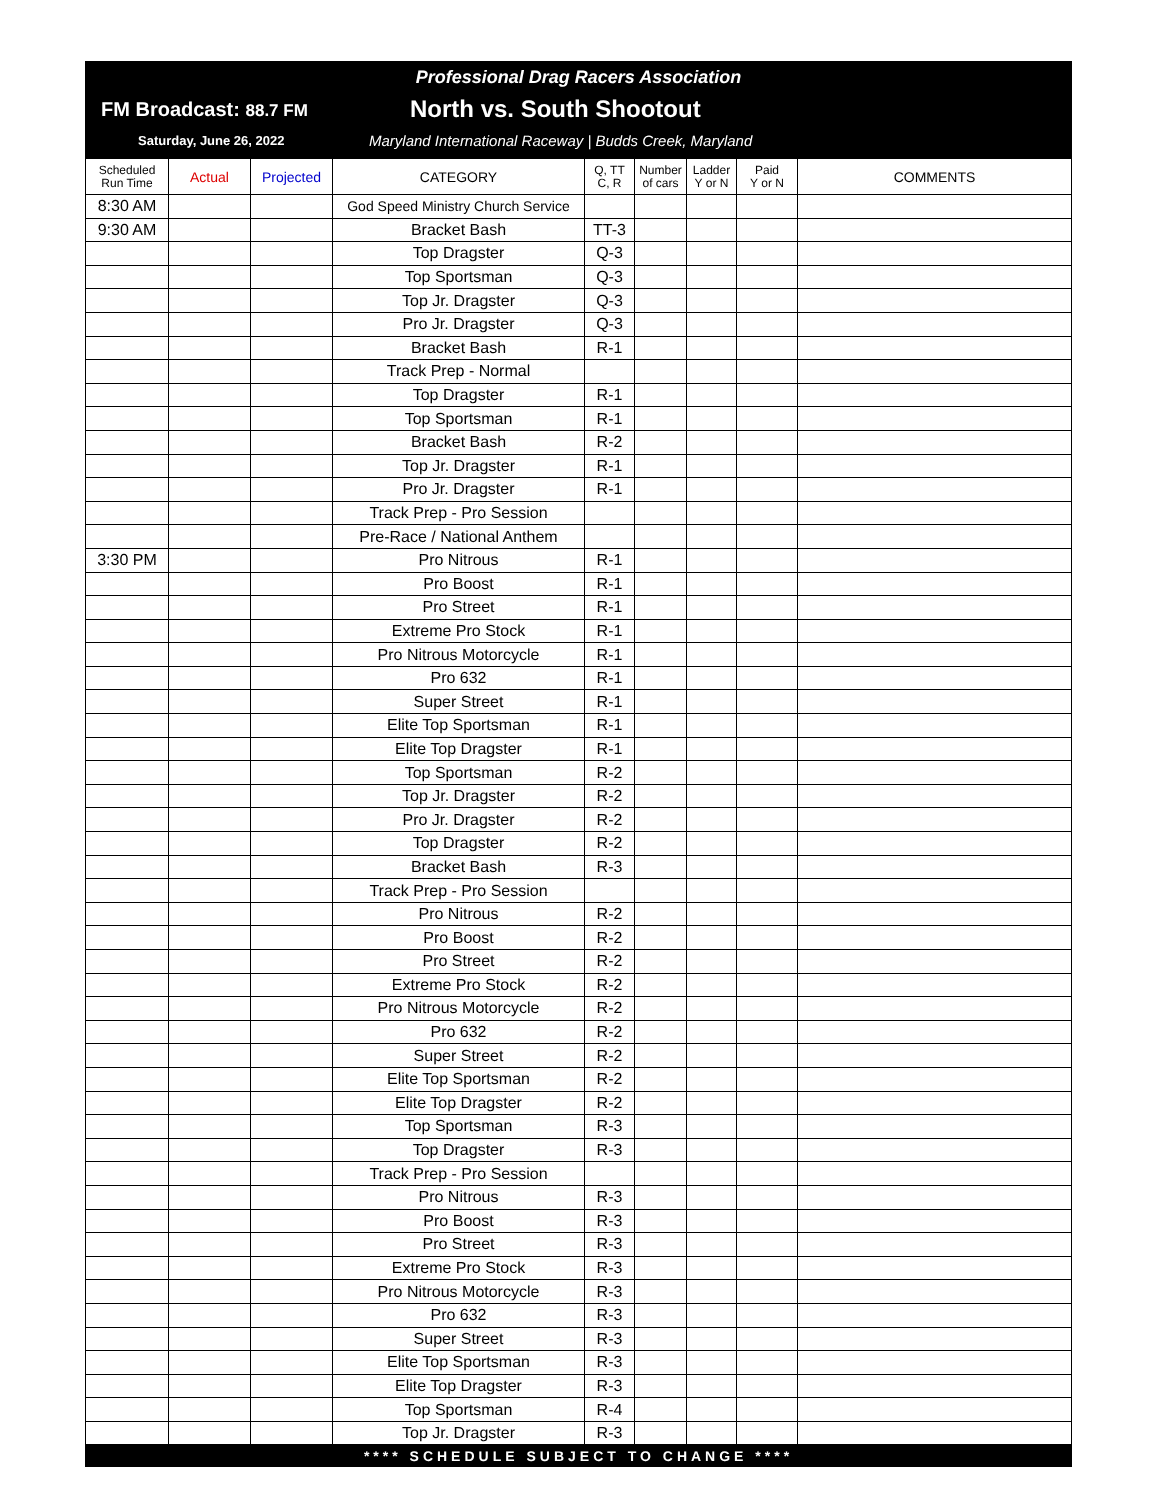Professional Drag Racers Association
FM Broadcast: 88.7 FM North vs. South Shootout
Saturday, June 26, 2022 Maryland International Raceway | Budds Creek, Maryland
| Scheduled Run Time | Actual | Projected | CATEGORY | Q, TT C, R | Number of cars | Ladder Y or N | Paid Y or N | COMMENTS |
| --- | --- | --- | --- | --- | --- | --- | --- | --- |
| 8:30 AM | | | God Speed Ministry Church Service | | | | | |
| 9:30 AM | | | Bracket Bash | TT-3 | | | | |
| | | | Top Dragster | Q-3 | | | | |
| | | | Top Sportsman | Q-3 | | | | |
| | | | Top Jr. Dragster | Q-3 | | | | |
| | | | Pro Jr. Dragster | Q-3 | | | | |
| | | | Bracket Bash | R-1 | | | | |
| | | | Track Prep - Normal | | | | | |
| | | | Top Dragster | R-1 | | | | |
| | | | Top Sportsman | R-1 | | | | |
| | | | Bracket Bash | R-2 | | | | |
| | | | Top Jr. Dragster | R-1 | | | | |
| | | | Pro Jr. Dragster | R-1 | | | | |
| | | | Track Prep - Pro Session | | | | | |
| | | | Pre-Race / National Anthem | | | | | |
| 3:30 PM | | | Pro Nitrous | R-1 | | | | |
| | | | Pro Boost | R-1 | | | | |
| | | | Pro Street | R-1 | | | | |
| | | | Extreme Pro Stock | R-1 | | | | |
| | | | Pro Nitrous Motorcycle | R-1 | | | | |
| | | | Pro 632 | R-1 | | | | |
| | | | Super Street | R-1 | | | | |
| | | | Elite Top Sportsman | R-1 | | | | |
| | | | Elite Top Dragster | R-1 | | | | |
| | | | Top Sportsman | R-2 | | | | |
| | | | Top Jr. Dragster | R-2 | | | | |
| | | | Pro Jr. Dragster | R-2 | | | | |
| | | | Top Dragster | R-2 | | | | |
| | | | Bracket Bash | R-3 | | | | |
| | | | Track Prep - Pro Session | | | | | |
| | | | Pro Nitrous | R-2 | | | | |
| | | | Pro Boost | R-2 | | | | |
| | | | Pro Street | R-2 | | | | |
| | | | Extreme Pro Stock | R-2 | | | | |
| | | | Pro Nitrous Motorcycle | R-2 | | | | |
| | | | Pro 632 | R-2 | | | | |
| | | | Super Street | R-2 | | | | |
| | | | Elite Top Sportsman | R-2 | | | | |
| | | | Elite Top Dragster | R-2 | | | | |
| | | | Top Sportsman | R-3 | | | | |
| | | | Top Dragster | R-3 | | | | |
| | | | Track Prep - Pro Session | | | | | |
| | | | Pro Nitrous | R-3 | | | | |
| | | | Pro Boost | R-3 | | | | |
| | | | Pro Street | R-3 | | | | |
| | | | Extreme Pro Stock | R-3 | | | | |
| | | | Pro Nitrous Motorcycle | R-3 | | | | |
| | | | Pro 632 | R-3 | | | | |
| | | | Super Street | R-3 | | | | |
| | | | Elite Top Sportsman | R-3 | | | | |
| | | | Elite Top Dragster | R-3 | | | | |
| | | | Top Sportsman | R-4 | | | | |
| | | | Top Jr. Dragster | R-3 | | | | |
**** SCHEDULE SUBJECT TO CHANGE ****